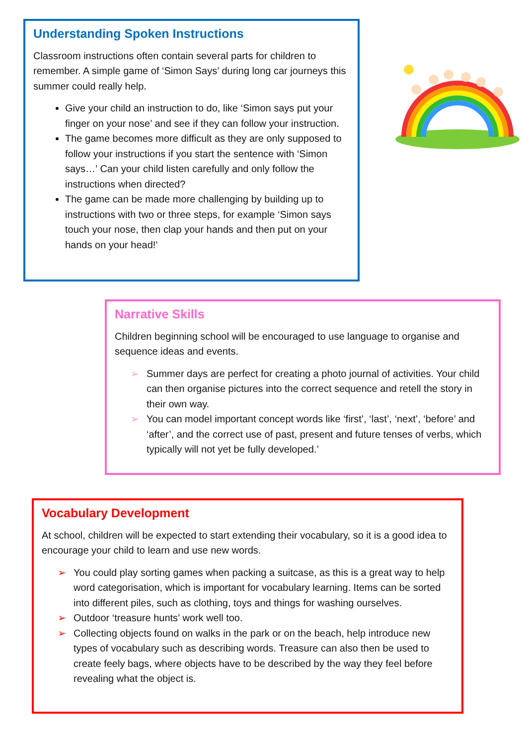Understanding Spoken Instructions
Classroom instructions often contain several parts for children to remember. A simple game of ‘Simon Says’ during long car journeys this summer could really help.
Give your child an instruction to do, like ‘Simon says put your finger on your nose’ and see if they can follow your instruction.
The game becomes more difficult as they are only supposed to follow your instructions if you start the sentence with ‘Simon says…’ Can your child listen carefully and only follow the instructions when directed?
The game can be made more challenging by building up to instructions with two or three steps, for example ‘Simon says touch your nose, then clap your hands and then put on your hands on your head!’
Narrative Skills
Children beginning school will be encouraged to use language to organise and sequence ideas and events.
➢ Summer days are perfect for creating a photo journal of activities. Your child can then organise pictures into the correct sequence and retell the story in their own way.
➢ You can model important concept words like ‘first’, ‘last’, ‘next’, ‘before’ and ‘after’, and the correct use of past, present and future tenses of verbs, which typically will not yet be fully developed.’
Vocabulary Development
At school, children will be expected to start extending their vocabulary, so it is a good idea to encourage your child to learn and use new words.
➢ You could play sorting games when packing a suitcase, as this is a great way to help word categorisation, which is important for vocabulary learning. Items can be sorted into different piles, such as clothing, toys and things for washing ourselves.
➢ Outdoor ‘treasure hunts’ work well too.
➢ Collecting objects found on walks in the park or on the beach, help introduce new types of vocabulary such as describing words. Treasure can also then be used to create feely bags, where objects have to be described by the way they feel before revealing what the object is.